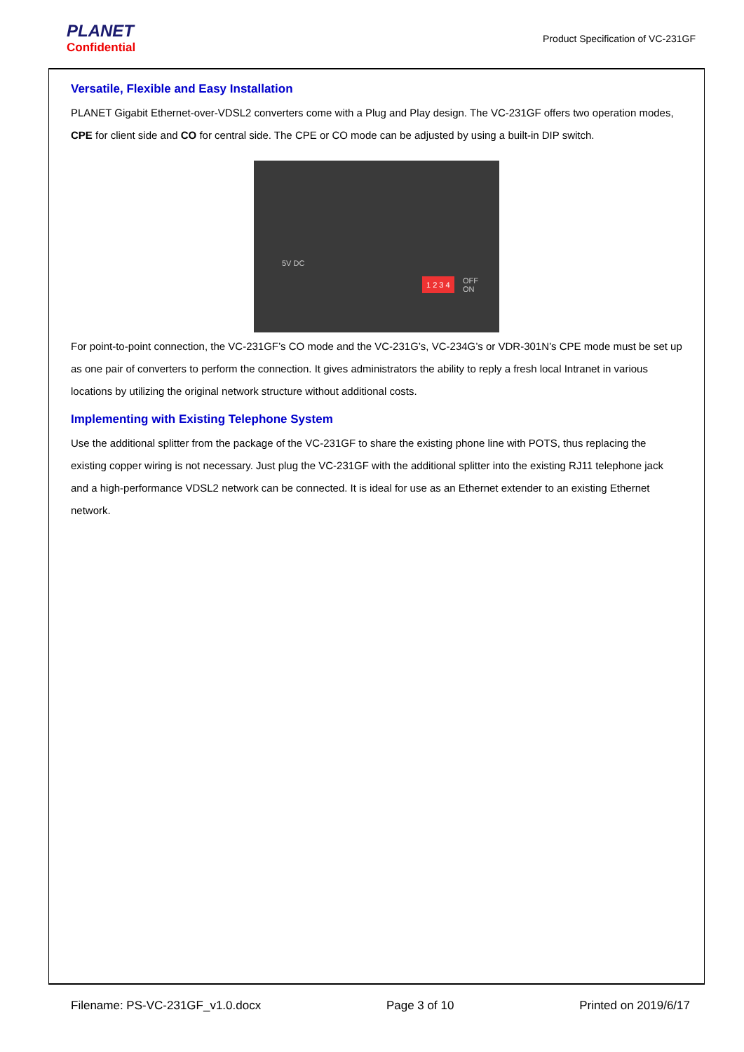PLANET
Confidential
Product Specification of VC-231GF
Versatile, Flexible and Easy Installation
PLANET Gigabit Ethernet-over-VDSL2 converters come with a Plug and Play design. The VC-231GF offers two operation modes, CPE for client side and CO for central side. The CPE or CO mode can be adjusted by using a built-in DIP switch.
5V DC
1 2 3 4
OFF
ON
For point-to-point connection, the VC-231GF’s CO mode and the VC-231G’s, VC-234G’s or VDR-301N’s CPE mode must be set up as one pair of converters to perform the connection. It gives administrators the ability to reply a fresh local Intranet in various locations by utilizing the original network structure without additional costs.
Implementing with Existing Telephone System
Use the additional splitter from the package of the VC-231GF to share the existing phone line with POTS, thus replacing the existing copper wiring is not necessary. Just plug the VC-231GF with the additional splitter into the existing RJ11 telephone jack and a high-performance VDSL2 network can be connected. It is ideal for use as an Ethernet extender to an existing Ethernet network.
Filename: PS-VC-231GF_v1.0.docx Page 3 of 10 Printed on 2019/6/17